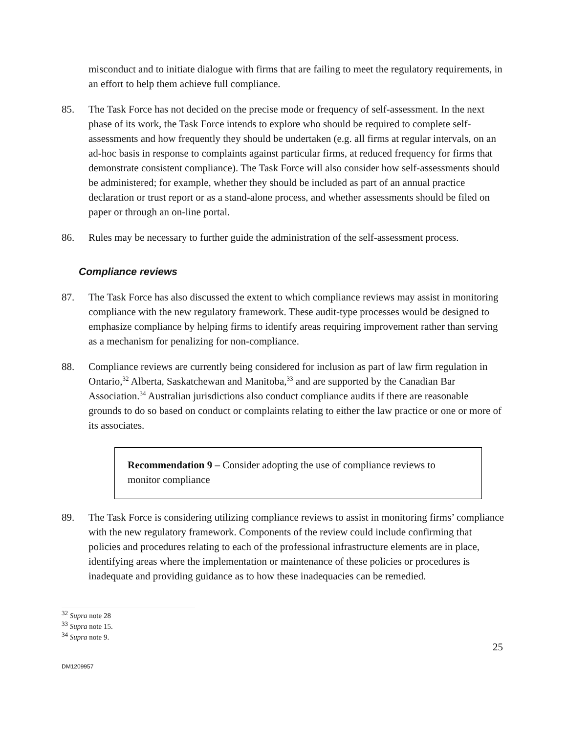misconduct and to initiate dialogue with firms that are failing to meet the regulatory requirements, in an effort to help them achieve full compliance.
85. The Task Force has not decided on the precise mode or frequency of self-assessment. In the next phase of its work, the Task Force intends to explore who should be required to complete self-assessments and how frequently they should be undertaken (e.g. all firms at regular intervals, on an ad-hoc basis in response to complaints against particular firms, at reduced frequency for firms that demonstrate consistent compliance). The Task Force will also consider how self-assessments should be administered; for example, whether they should be included as part of an annual practice declaration or trust report or as a stand-alone process, and whether assessments should be filed on paper or through an on-line portal.
86. Rules may be necessary to further guide the administration of the self-assessment process.
Compliance reviews
87. The Task Force has also discussed the extent to which compliance reviews may assist in monitoring compliance with the new regulatory framework. These audit-type processes would be designed to emphasize compliance by helping firms to identify areas requiring improvement rather than serving as a mechanism for penalizing for non-compliance.
88. Compliance reviews are currently being considered for inclusion as part of law firm regulation in Ontario,<sup>32</sup> Alberta, Saskatchewan and Manitoba,<sup>33</sup> and are supported by the Canadian Bar Association.<sup>34</sup> Australian jurisdictions also conduct compliance audits if there are reasonable grounds to do so based on conduct or complaints relating to either the law practice or one or more of its associates.
Recommendation 9 – Consider adopting the use of compliance reviews to monitor compliance
89. The Task Force is considering utilizing compliance reviews to assist in monitoring firms’ compliance with the new regulatory framework. Components of the review could include confirming that policies and procedures relating to each of the professional infrastructure elements are in place, identifying areas where the implementation or maintenance of these policies or procedures is inadequate and providing guidance as to how these inadequacies can be remedied.
<sup>32</sup> Supra note 28
<sup>33</sup> Supra note 15.
<sup>34</sup> Supra note 9.
25
DM1209957